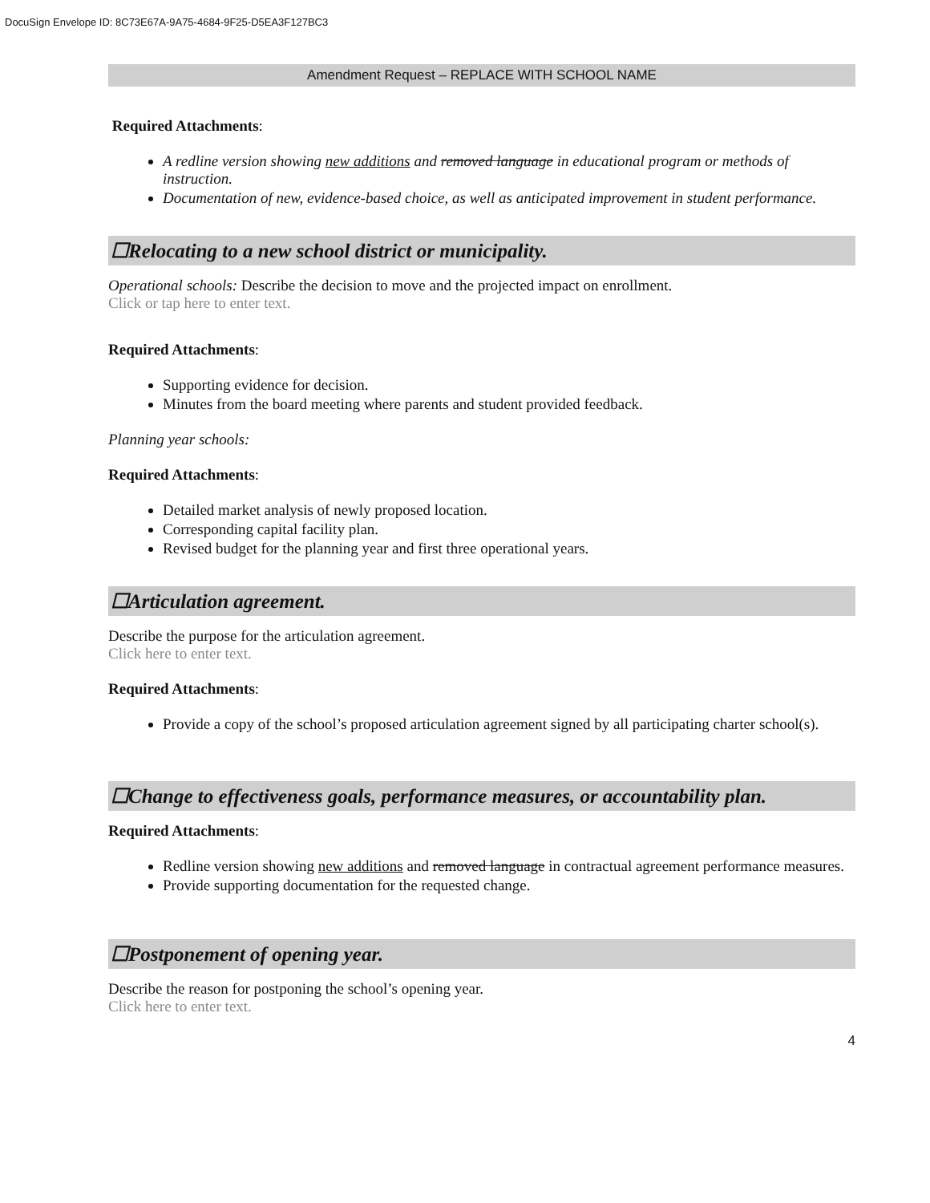DocuSign Envelope ID: 8C73E67A-9A75-4684-9F25-D5EA3F127BC3
Amendment Request – REPLACE WITH SCHOOL NAME
Required Attachments:
A redline version showing new additions and removed language in educational program or methods of instruction.
Documentation of new, evidence-based choice, as well as anticipated improvement in student performance.
☐Relocating to a new school district or municipality.
Operational schools: Describe the decision to move and the projected impact on enrollment.
Click or tap here to enter text.
Required Attachments:
Supporting evidence for decision.
Minutes from the board meeting where parents and student provided feedback.
Planning year schools:
Required Attachments:
Detailed market analysis of newly proposed location.
Corresponding capital facility plan.
Revised budget for the planning year and first three operational years.
☐Articulation agreement.
Describe the purpose for the articulation agreement.
Click here to enter text.
Required Attachments:
Provide a copy of the school’s proposed articulation agreement signed by all participating charter school(s).
☐Change to effectiveness goals, performance measures, or accountability plan.
Required Attachments:
Redline version showing new additions and removed language in contractual agreement performance measures.
Provide supporting documentation for the requested change.
☐Postponement of opening year.
Describe the reason for postponing the school’s opening year.
Click here to enter text.
4